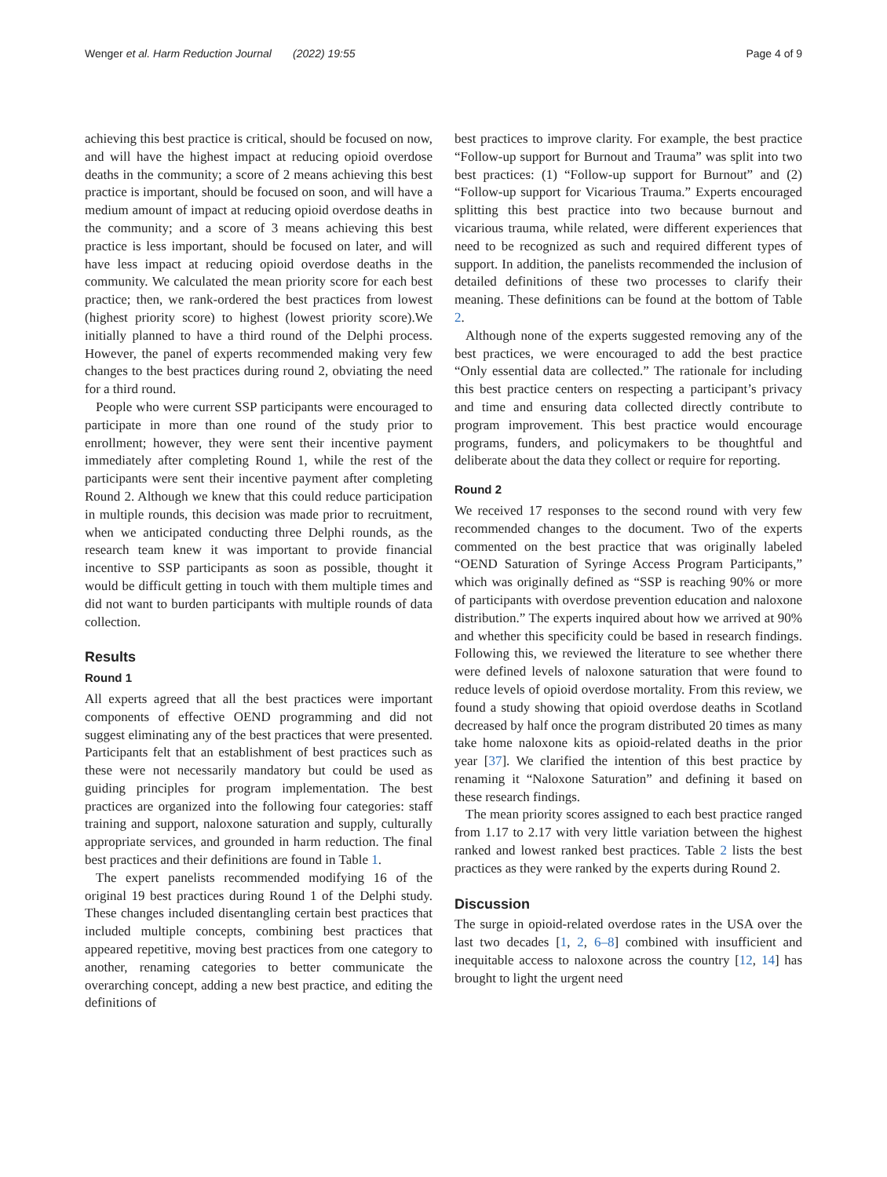Wenger et al. Harm Reduction Journal (2022) 19:55 Page 4 of 9
achieving this best practice is critical, should be focused on now, and will have the highest impact at reducing opioid overdose deaths in the community; a score of 2 means achieving this best practice is important, should be focused on soon, and will have a medium amount of impact at reducing opioid overdose deaths in the community; and a score of 3 means achieving this best practice is less important, should be focused on later, and will have less impact at reducing opioid overdose deaths in the community. We calculated the mean priority score for each best practice; then, we rank-ordered the best practices from lowest (highest priority score) to highest (lowest priority score).We initially planned to have a third round of the Delphi process. However, the panel of experts recommended making very few changes to the best practices during round 2, obviating the need for a third round.
People who were current SSP participants were encouraged to participate in more than one round of the study prior to enrollment; however, they were sent their incentive payment immediately after completing Round 1, while the rest of the participants were sent their incentive payment after completing Round 2. Although we knew that this could reduce participation in multiple rounds, this decision was made prior to recruitment, when we anticipated conducting three Delphi rounds, as the research team knew it was important to provide financial incentive to SSP participants as soon as possible, thought it would be difficult getting in touch with them multiple times and did not want to burden participants with multiple rounds of data collection.
Results
Round 1
All experts agreed that all the best practices were important components of effective OEND programming and did not suggest eliminating any of the best practices that were presented. Participants felt that an establishment of best practices such as these were not necessarily mandatory but could be used as guiding principles for program implementation. The best practices are organized into the following four categories: staff training and support, naloxone saturation and supply, culturally appropriate services, and grounded in harm reduction. The final best practices and their definitions are found in Table 1.
The expert panelists recommended modifying 16 of the original 19 best practices during Round 1 of the Delphi study. These changes included disentangling certain best practices that included multiple concepts, combining best practices that appeared repetitive, moving best practices from one category to another, renaming categories to better communicate the overarching concept, adding a new best practice, and editing the definitions of
best practices to improve clarity. For example, the best practice “Follow-up support for Burnout and Trauma” was split into two best practices: (1) “Follow-up support for Burnout” and (2) “Follow-up support for Vicarious Trauma.” Experts encouraged splitting this best practice into two because burnout and vicarious trauma, while related, were different experiences that need to be recognized as such and required different types of support. In addition, the panelists recommended the inclusion of detailed definitions of these two processes to clarify their meaning. These definitions can be found at the bottom of Table 2.
Although none of the experts suggested removing any of the best practices, we were encouraged to add the best practice “Only essential data are collected.” The rationale for including this best practice centers on respecting a participant’s privacy and time and ensuring data collected directly contribute to program improvement. This best practice would encourage programs, funders, and policymakers to be thoughtful and deliberate about the data they collect or require for reporting.
Round 2
We received 17 responses to the second round with very few recommended changes to the document. Two of the experts commented on the best practice that was originally labeled “OEND Saturation of Syringe Access Program Participants,” which was originally defined as “SSP is reaching 90% or more of participants with overdose prevention education and naloxone distribution.” The experts inquired about how we arrived at 90% and whether this specificity could be based in research findings. Following this, we reviewed the literature to see whether there were defined levels of naloxone saturation that were found to reduce levels of opioid overdose mortality. From this review, we found a study showing that opioid overdose deaths in Scotland decreased by half once the program distributed 20 times as many take home naloxone kits as opioid-related deaths in the prior year [37]. We clarified the intention of this best practice by renaming it “Naloxone Saturation” and defining it based on these research findings.
The mean priority scores assigned to each best practice ranged from 1.17 to 2.17 with very little variation between the highest ranked and lowest ranked best practices. Table 2 lists the best practices as they were ranked by the experts during Round 2.
Discussion
The surge in opioid-related overdose rates in the USA over the last two decades [1, 2, 6–8] combined with insufficient and inequitable access to naloxone across the country [12, 14] has brought to light the urgent need